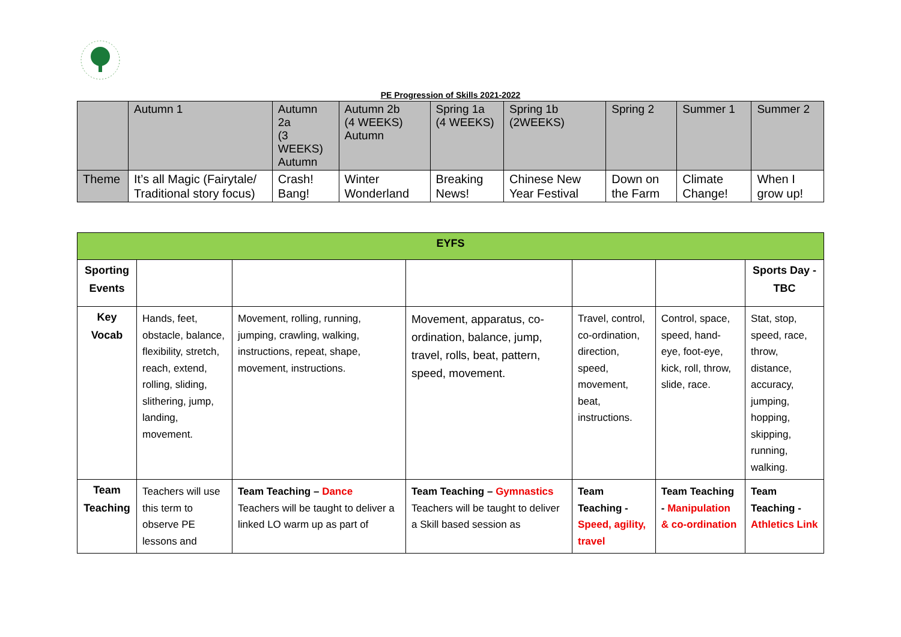PE Progression of Skills 2021-2022
| | Autumn 1 | Autumn 2a (3 WEEKS) Autumn | Autumn 2b (4 WEEKS) Autumn | Spring 1a (4 WEEKS) | Spring 1b (2WEEKS) | Spring 2 | Summer 1 | Summer 2 |
| Theme | It’s all Magic (Fairytale/ Traditional story focus) | Crash! Bang! | Winter Wonderland | Breaking News! | Chinese New Year Festival | Down on the Farm | Climate Change! | When I grow up! |
| EYFS | | | | | | |
| --- | --- | --- | --- | --- | --- | --- |
| Sporting Events | | | | | | Sports Day - TBC |
| Key Vocab | Hands, feet, obstacle, balance, flexibility, stretch, reach, extend, rolling, sliding, slithering, jump, landing, movement. | Movement, rolling, running, jumping, crawling, walking, instructions, repeat, shape, movement, instructions. | Movement, apparatus, co-ordination, balance, jump, travel, rolls, beat, pattern, speed, movement. | Travel, control, co-ordination, direction, speed, movement, beat, instructions. | Control, space, speed, hand-eye, foot-eye, kick, roll, throw, slide, race. | Stat, stop, speed, race, throw, distance, accuracy, jumping, hopping, skipping, running, walking. |
| Team Teaching | Teachers will use this term to observe PE lessons and | Team Teaching – Dance Teachers will be taught to deliver a linked LO warm up as part of | Team Teaching – Gymnastics Teachers will be taught to deliver a Skill based session as | Team Teaching - Speed, agility, travel | Team Teaching - Manipulation & co-ordination | Team Teaching - Athletics Link |